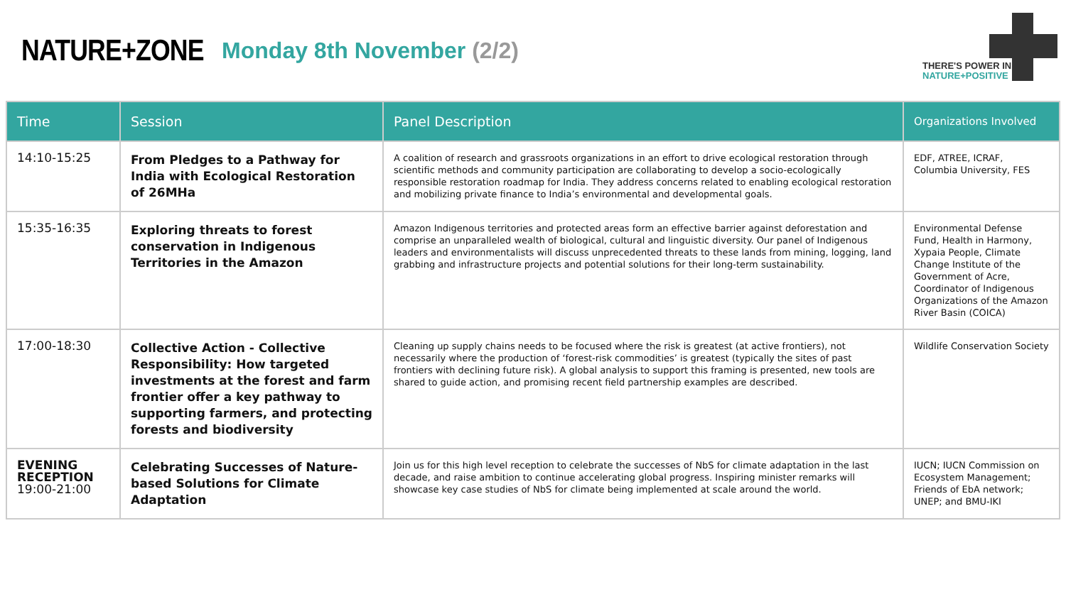NATURE+ZONE
Monday 8th November (2/2)
THERE'S POWER IN
NATURE+POSITIVE
| Time | Session | Panel Description | Organizations Involved |
| --- | --- | --- | --- |
| 14:10-15:25 | From Pledges to a Pathway for India with Ecological Restoration of 26MHa | A coalition of research and grassroots organizations in an effort to drive ecological restoration through scientific methods and community participation are collaborating to develop a socio-ecologically responsible restoration roadmap for India. They address concerns related to enabling ecological restoration and mobilizing private finance to India’s environmental and developmental goals. | EDF, ATREE, ICRAF, Columbia University, FES |
| 15:35-16:35 | Exploring threats to forest conservation in Indigenous Territories in the Amazon | Amazon Indigenous territories and protected areas form an effective barrier against deforestation and comprise an unparalleled wealth of biological, cultural and linguistic diversity. Our panel of Indigenous leaders and environmentalists will discuss unprecedented threats to these lands from mining, logging, land grabbing and infrastructure projects and potential solutions for their long-term sustainability. | Environmental Defense Fund, Health in Harmony, Xypaia People, Climate Change Institute of the Government of Acre, Coordinator of Indigenous Organizations of the Amazon River Basin (COICA) |
| 17:00-18:30 | Collective Action - Collective Responsibility: How targeted investments at the forest and farm frontier offer a key pathway to supporting farmers, and protecting forests and biodiversity | Cleaning up supply chains needs to be focused where the risk is greatest (at active frontiers), not necessarily where the production of ‘forest-risk commodities’ is greatest (typically the sites of past frontiers with declining future risk). A global analysis to support this framing is presented, new tools are shared to guide action, and promising recent field partnership examples are described. | Wildlife Conservation Society |
| EVENING RECEPTION 19:00-21:00 | Celebrating Successes of Nature-based Solutions for Climate Adaptation | Join us for this high level reception to celebrate the successes of NbS for climate adaptation in the last decade, and raise ambition to continue accelerating global progress. Inspiring minister remarks will showcase key case studies of NbS for climate being implemented at scale around the world. | IUCN; IUCN Commission on Ecosystem Management; Friends of EbA network; UNEP; and BMU-IKI |